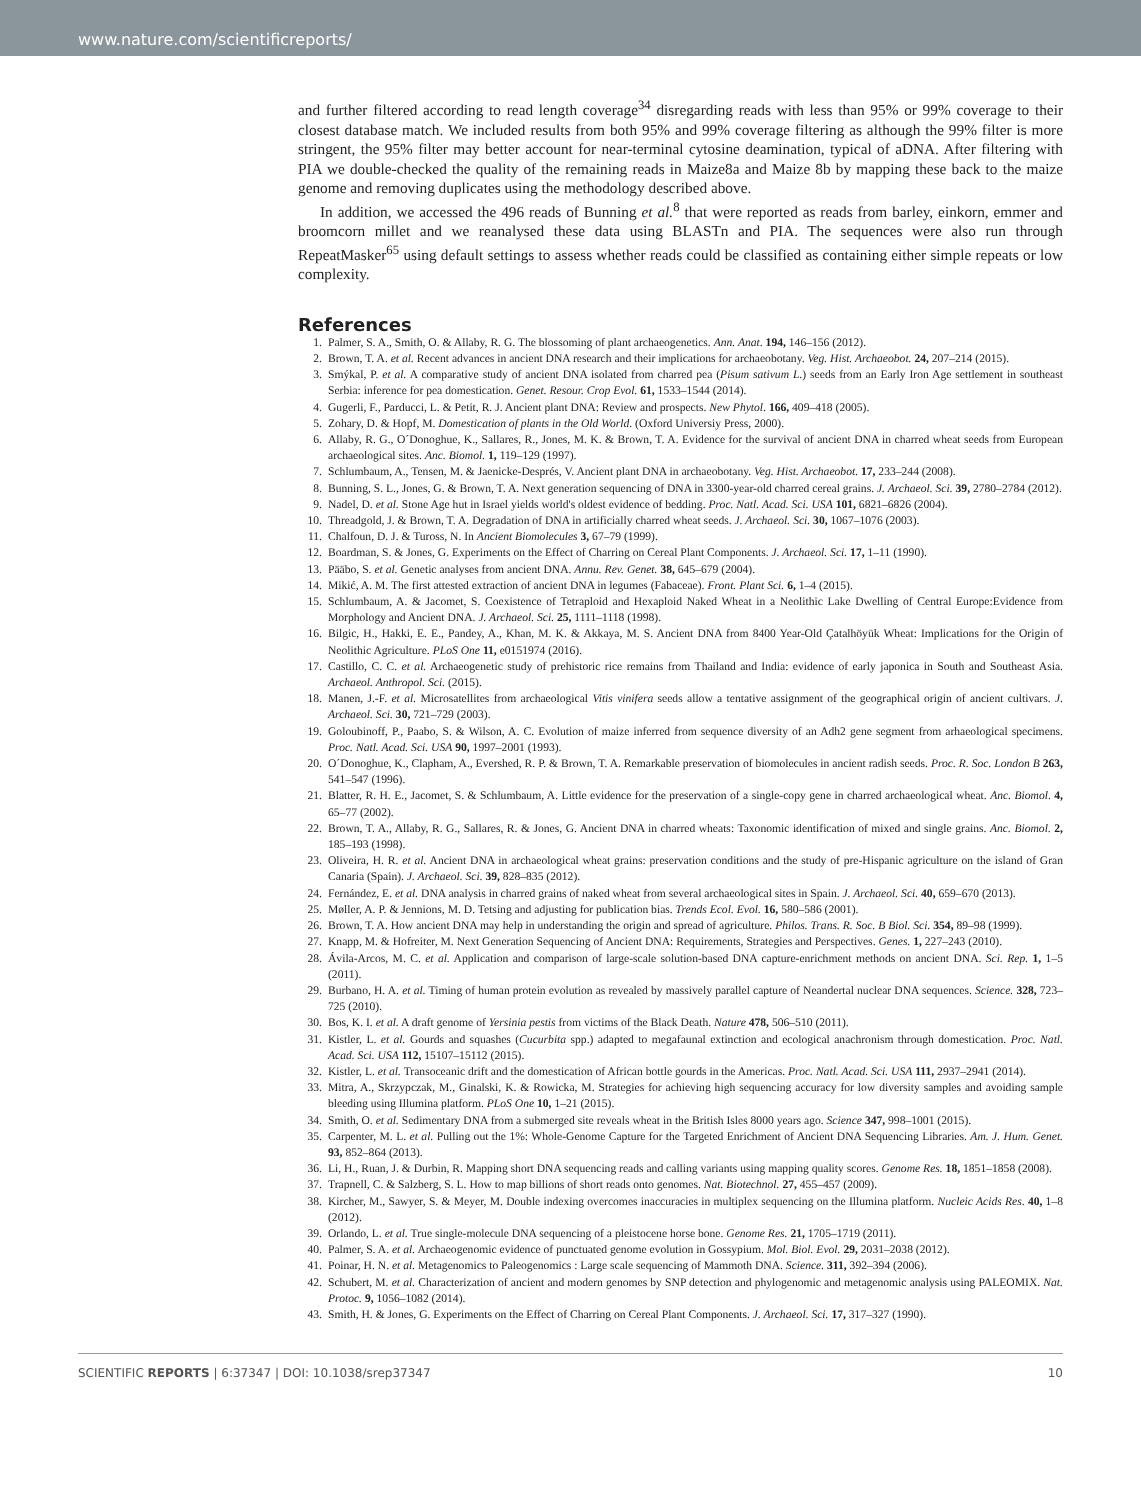www.nature.com/scientificreports/
and further filtered according to read length coverage<sup>34</sup> disregarding reads with less than 95% or 99% coverage to their closest database match. We included results from both 95% and 99% coverage filtering as although the 99% filter is more stringent, the 95% filter may better account for near-terminal cytosine deamination, typical of aDNA. After filtering with PIA we double-checked the quality of the remaining reads in Maize8a and Maize 8b by mapping these back to the maize genome and removing duplicates using the methodology described above.
In addition, we accessed the 496 reads of Bunning et al.<sup>8</sup> that were reported as reads from barley, einkorn, emmer and broomcorn millet and we reanalysed these data using BLASTn and PIA. The sequences were also run through RepeatMasker<sup>65</sup> using default settings to assess whether reads could be classified as containing either simple repeats or low complexity.
References
1. Palmer, S. A., Smith, O. & Allaby, R. G. The blossoming of plant archaeogenetics. Ann. Anat. 194, 146–156 (2012).
2. Brown, T. A. et al. Recent advances in ancient DNA research and their implications for archaeobotany. Veg. Hist. Archaeobot. 24, 207–214 (2015).
3. Smýkal, P. et al. A comparative study of ancient DNA isolated from charred pea (Pisum sativum L.) seeds from an Early Iron Age settlement in southeast Serbia: inference for pea domestication. Genet. Resour. Crop Evol. 61, 1533–1544 (2014).
4. Gugerli, F., Parducci, L. & Petit, R. J. Ancient plant DNA: Review and prospects. New Phytol. 166, 409–418 (2005).
5. Zohary, D. & Hopf, M. Domestication of plants in the Old World. (Oxford Universiy Press, 2000).
6. Allaby, R. G., O´Donoghue, K., Sallares, R., Jones, M. K. & Brown, T. A. Evidence for the survival of ancient DNA in charred wheat seeds from European archaeological sites. Anc. Biomol. 1, 119–129 (1997).
7. Schlumbaum, A., Tensen, M. & Jaenicke-Després, V. Ancient plant DNA in archaeobotany. Veg. Hist. Archaeobot. 17, 233–244 (2008).
8. Bunning, S. L., Jones, G. & Brown, T. A. Next generation sequencing of DNA in 3300-year-old charred cereal grains. J. Archaeol. Sci. 39, 2780–2784 (2012).
9. Nadel, D. et al. Stone Age hut in Israel yields world's oldest evidence of bedding. Proc. Natl. Acad. Sci. USA 101, 6821–6826 (2004).
10. Threadgold, J. & Brown, T. A. Degradation of DNA in artificially charred wheat seeds. J. Archaeol. Sci. 30, 1067–1076 (2003).
11. Chalfoun, D. J. & Tuross, N. In Ancient Biomolecules 3, 67–79 (1999).
12. Boardman, S. & Jones, G. Experiments on the Effect of Charring on Cereal Plant Components. J. Archaeol. Sci. 17, 1–11 (1990).
13. Pääbo, S. et al. Genetic analyses from ancient DNA. Annu. Rev. Genet. 38, 645–679 (2004).
14. Mikić, A. M. The first attested extraction of ancient DNA in legumes (Fabaceae). Front. Plant Sci. 6, 1–4 (2015).
15. Schlumbaum, A. & Jacomet, S. Coexistence of Tetraploid and Hexaploid Naked Wheat in a Neolithic Lake Dwelling of Central Europe:Evidence from Morphology and Ancient DNA. J. Archaeol. Sci. 25, 1111–1118 (1998).
16. Bilgic, H., Hakki, E. E., Pandey, A., Khan, M. K. & Akkaya, M. S. Ancient DNA from 8400 Year-Old Çatalhöyük Wheat: Implications for the Origin of Neolithic Agriculture. PLoS One 11, e0151974 (2016).
17. Castillo, C. C. et al. Archaeogenetic study of prehistoric rice remains from Thailand and India: evidence of early japonica in South and Southeast Asia. Archaeol. Anthropol. Sci. (2015).
18. Manen, J.-F. et al. Microsatellites from archaeological Vitis vinifera seeds allow a tentative assignment of the geographical origin of ancient cultivars. J. Archaeol. Sci. 30, 721–729 (2003).
19. Goloubinoff, P., Paabo, S. & Wilson, A. C. Evolution of maize inferred from sequence diversity of an Adh2 gene segment from arhaeological specimens. Proc. Natl. Acad. Sci. USA 90, 1997–2001 (1993).
20. O´Donoghue, K., Clapham, A., Evershed, R. P. & Brown, T. A. Remarkable preservation of biomolecules in ancient radish seeds. Proc. R. Soc. London B 263, 541–547 (1996).
21. Blatter, R. H. E., Jacomet, S. & Schlumbaum, A. Little evidence for the preservation of a single-copy gene in charred archaeological wheat. Anc. Biomol. 4, 65–77 (2002).
22. Brown, T. A., Allaby, R. G., Sallares, R. & Jones, G. Ancient DNA in charred wheats: Taxonomic identification of mixed and single grains. Anc. Biomol. 2, 185–193 (1998).
23. Oliveira, H. R. et al. Ancient DNA in archaeological wheat grains: preservation conditions and the study of pre-Hispanic agriculture on the island of Gran Canaria (Spain). J. Archaeol. Sci. 39, 828–835 (2012).
24. Fernández, E. et al. DNA analysis in charred grains of naked wheat from several archaeological sites in Spain. J. Archaeol. Sci. 40, 659–670 (2013).
25. Møller, A. P. & Jennions, M. D. Tetsing and adjusting for publication bias. Trends Ecol. Evol. 16, 580–586 (2001).
26. Brown, T. A. How ancient DNA may help in understanding the origin and spread of agriculture. Philos. Trans. R. Soc. B Biol. Sci. 354, 89–98 (1999).
27. Knapp, M. & Hofreiter, M. Next Generation Sequencing of Ancient DNA: Requirements, Strategies and Perspectives. Genes. 1, 227–243 (2010).
28. Ávila-Arcos, M. C. et al. Application and comparison of large-scale solution-based DNA capture-enrichment methods on ancient DNA. Sci. Rep. 1, 1–5 (2011).
29. Burbano, H. A. et al. Timing of human protein evolution as revealed by massively parallel capture of Neandertal nuclear DNA sequences. Science. 328, 723–725 (2010).
30. Bos, K. I. et al. A draft genome of Yersinia pestis from victims of the Black Death. Nature 478, 506–510 (2011).
31. Kistler, L. et al. Gourds and squashes (Cucurbita spp.) adapted to megafaunal extinction and ecological anachronism through domestication. Proc. Natl. Acad. Sci. USA 112, 15107–15112 (2015).
32. Kistler, L. et al. Transoceanic drift and the domestication of African bottle gourds in the Americas. Proc. Natl. Acad. Sci. USA 111, 2937–2941 (2014).
33. Mitra, A., Skrzypczak, M., Ginalski, K. & Rowicka, M. Strategies for achieving high sequencing accuracy for low diversity samples and avoiding sample bleeding using Illumina platform. PLoS One 10, 1–21 (2015).
34. Smith, O. et al. Sedimentary DNA from a submerged site reveals wheat in the British Isles 8000 years ago. Science 347, 998–1001 (2015).
35. Carpenter, M. L. et al. Pulling out the 1%: Whole-Genome Capture for the Targeted Enrichment of Ancient DNA Sequencing Libraries. Am. J. Hum. Genet. 93, 852–864 (2013).
36. Li, H., Ruan, J. & Durbin, R. Mapping short DNA sequencing reads and calling variants using mapping quality scores. Genome Res. 18, 1851–1858 (2008).
37. Trapnell, C. & Salzberg, S. L. How to map billions of short reads onto genomes. Nat. Biotechnol. 27, 455–457 (2009).
38. Kircher, M., Sawyer, S. & Meyer, M. Double indexing overcomes inaccuracies in multiplex sequencing on the Illumina platform. Nucleic Acids Res. 40, 1–8 (2012).
39. Orlando, L. et al. True single-molecule DNA sequencing of a pleistocene horse bone. Genome Res. 21, 1705–1719 (2011).
40. Palmer, S. A. et al. Archaeogenomic evidence of punctuated genome evolution in Gossypium. Mol. Biol. Evol. 29, 2031–2038 (2012).
41. Poinar, H. N. et al. Metagenomics to Paleogenomics : Large scale sequencing of Mammoth DNA. Science. 311, 392–394 (2006).
42. Schubert, M. et al. Characterization of ancient and modern genomes by SNP detection and phylogenomic and metagenomic analysis using PALEOMIX. Nat. Protoc. 9, 1056–1082 (2014).
43. Smith, H. & Jones, G. Experiments on the Effect of Charring on Cereal Plant Components. J. Archaeol. Sci. 17, 317–327 (1990).
SCIENTIFIC REPORTS | 6:37347 | DOI: 10.1038/srep37347 10